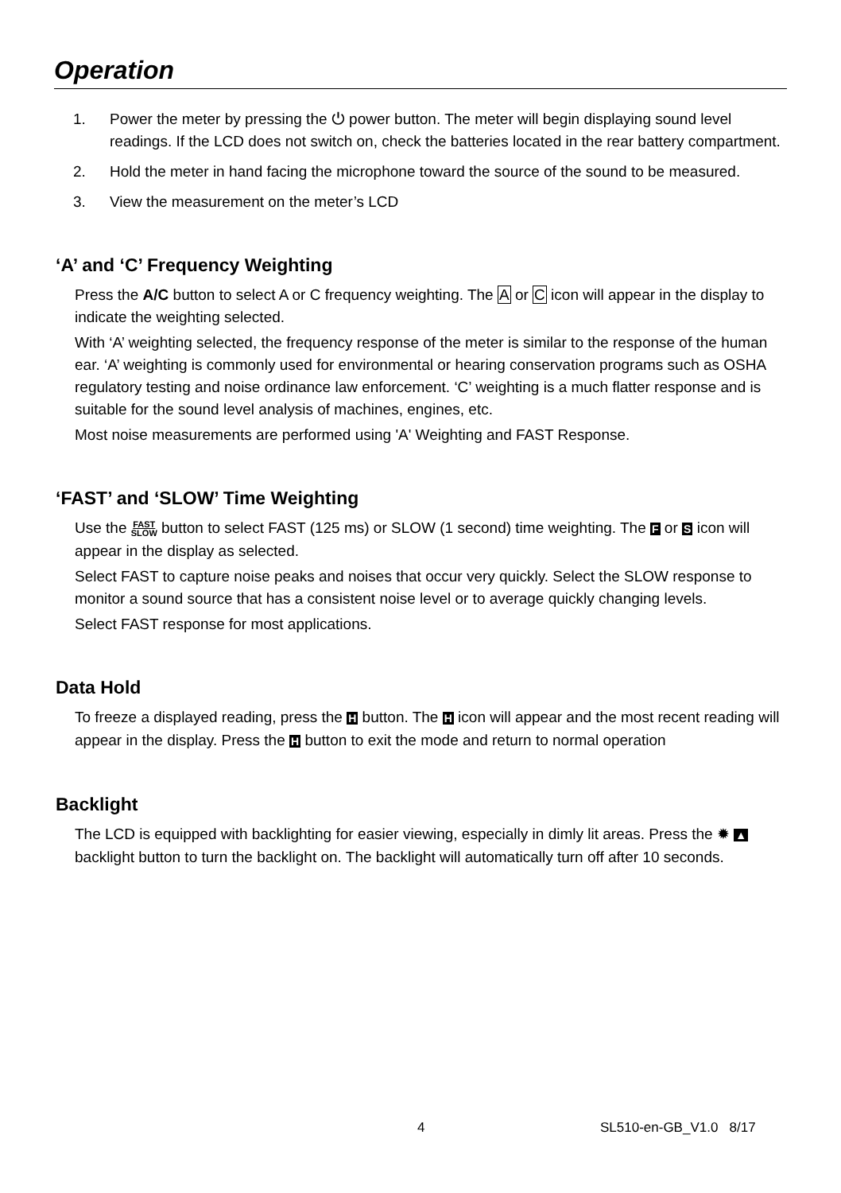Operation
1. Power the meter by pressing the ⏻ power button. The meter will begin displaying sound level readings. If the LCD does not switch on, check the batteries located in the rear battery compartment.
2. Hold the meter in hand facing the microphone toward the source of the sound to be measured.
3. View the measurement on the meter’s LCD
‘A’ and ‘C’ Frequency Weighting
Press the A/C button to select A or C frequency weighting. The A or C icon will appear in the display to indicate the weighting selected.
With ‘A’ weighting selected, the frequency response of the meter is similar to the response of the human ear. ‘A’ weighting is commonly used for environmental or hearing conservation programs such as OSHA regulatory testing and noise ordinance law enforcement. ‘C’ weighting is a much flatter response and is suitable for the sound level analysis of machines, engines, etc.
Most noise measurements are performed using 'A' Weighting and FAST Response.
‘FAST’ and ‘SLOW’ Time Weighting
Use the FAST
SLOW button to select FAST (125 ms) or SLOW (1 second) time weighting. The F or S icon will appear in the display as selected.
Select FAST to capture noise peaks and noises that occur very quickly. Select the SLOW response to monitor a sound source that has a consistent noise level or to average quickly changing levels.
Select FAST response for most applications.
Data Hold
To freeze a displayed reading, press the H button. The H icon will appear and the most recent reading will appear in the display. Press the H button to exit the mode and return to normal operation
Backlight
The LCD is equipped with backlighting for easier viewing, especially in dimly lit areas. Press the ✹ ▲ backlight button to turn the backlight on. The backlight will automatically turn off after 10 seconds.
4 SL510-en-GB_V1.0 8/17